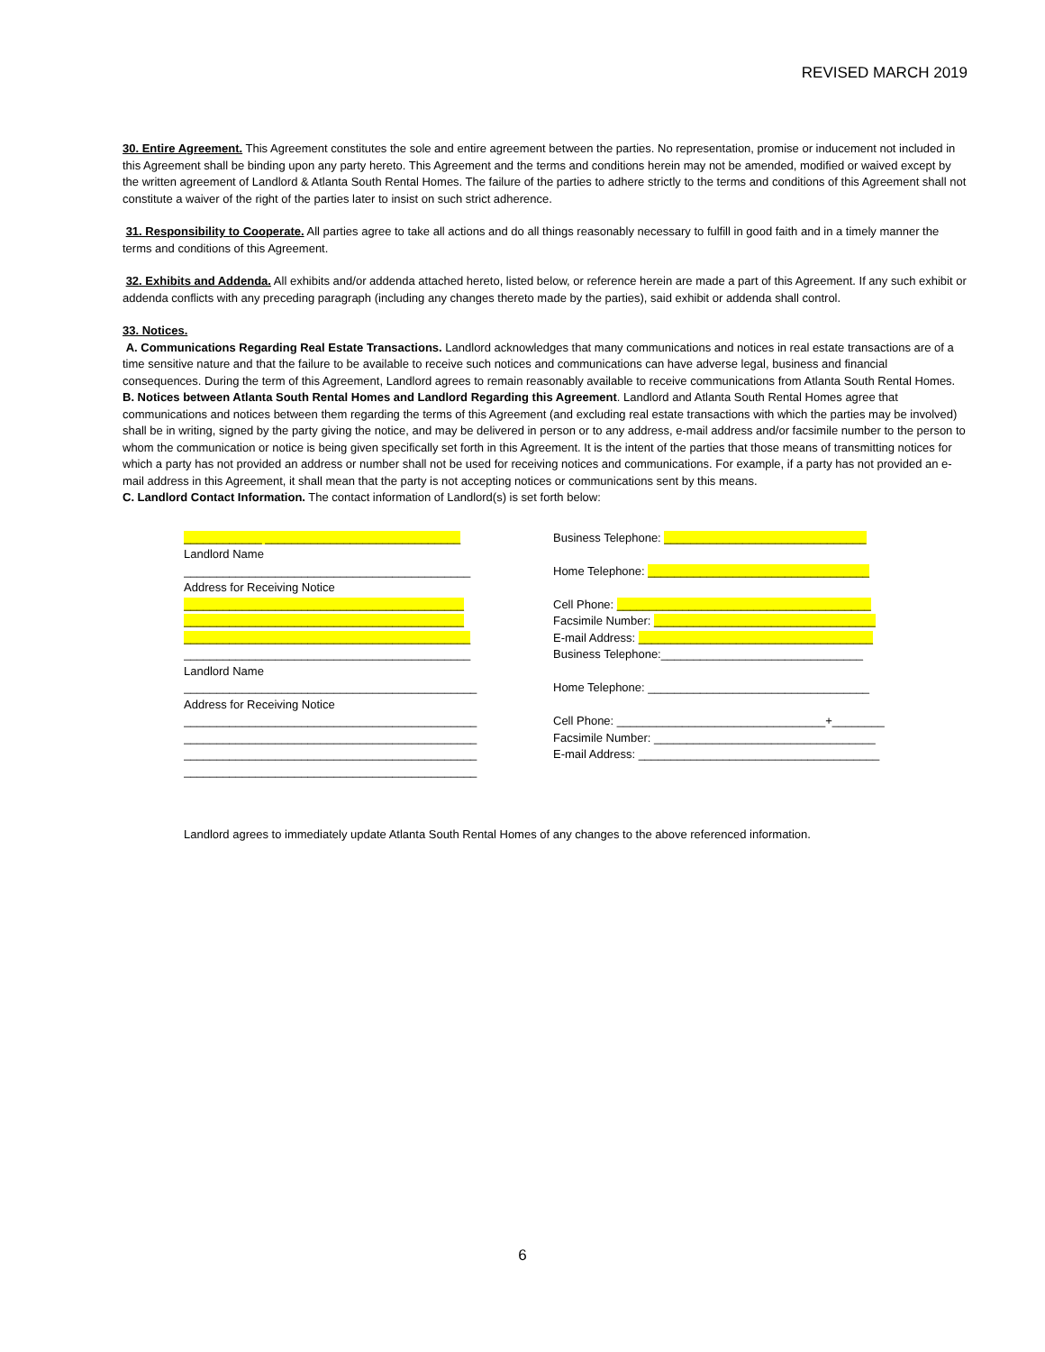REVISED MARCH 2019
30. Entire Agreement. This Agreement constitutes the sole and entire agreement between the parties. No representation, promise or inducement not included in this Agreement shall be binding upon any party hereto. This Agreement and the terms and conditions herein may not be amended, modified or waived except by the written agreement of Landlord & Atlanta South Rental Homes. The failure of the parties to adhere strictly to the terms and conditions of this Agreement shall not constitute a waiver of the right of the parties later to insist on such strict adherence.
31. Responsibility to Cooperate. All parties agree to take all actions and do all things reasonably necessary to fulfill in good faith and in a timely manner the terms and conditions of this Agreement.
32. Exhibits and Addenda. All exhibits and/or addenda attached hereto, listed below, or reference herein are made a part of this Agreement. If any such exhibit or addenda conflicts with any preceding paragraph (including any changes thereto made by the parties), said exhibit or addenda shall control.
33. Notices.
A. Communications Regarding Real Estate Transactions. Landlord acknowledges that many communications and notices in real estate transactions are of a time sensitive nature and that the failure to be available to receive such notices and communications can have adverse legal, business and financial consequences. During the term of this Agreement, Landlord agrees to remain reasonably available to receive communications from Atlanta South Rental Homes.
B. Notices between Atlanta South Rental Homes and Landlord Regarding this Agreement. Landlord and Atlanta South Rental Homes agree that communications and notices between them regarding the terms of this Agreement (and excluding real estate transactions with which the parties may be involved) shall be in writing, signed by the party giving the notice, and may be delivered in person or to any address, e-mail address and/or facsimile number to the person to whom the communication or notice is being given specifically set forth in this Agreement. It is the intent of the parties that those means of transmitting notices for which a party has not provided an address or number shall not be used for receiving notices and communications. For example, if a party has not provided an e-mail address in this Agreement, it shall mean that the party is not accepting notices or communications sent by this means.
C. Landlord Contact Information. The contact information of Landlord(s) is set forth below:
____________ ______________________________
Landlord Name
____________________________________________
Address for Receiving Notice
___________________________________________
___________________________________________
____________________________________________
____________________________________________
Landlord Name
_____________________________________________
Address for Receiving Notice
_____________________________________________
_____________________________________________
_____________________________________________
_____________________________________________
Business Telephone: _______________________________
Home Telephone: __________________________________
Cell Phone: _______________________________________
Facsimile Number: __________________________________
E-mail Address: ____________________________________
Business Telephone:_______________________________
Home Telephone: __________________________________
Cell Phone: ________________________________+________
Facsimile Number: __________________________________
E-mail Address: _____________________________________
Landlord agrees to immediately update Atlanta South Rental Homes of any changes to the above referenced information.
6